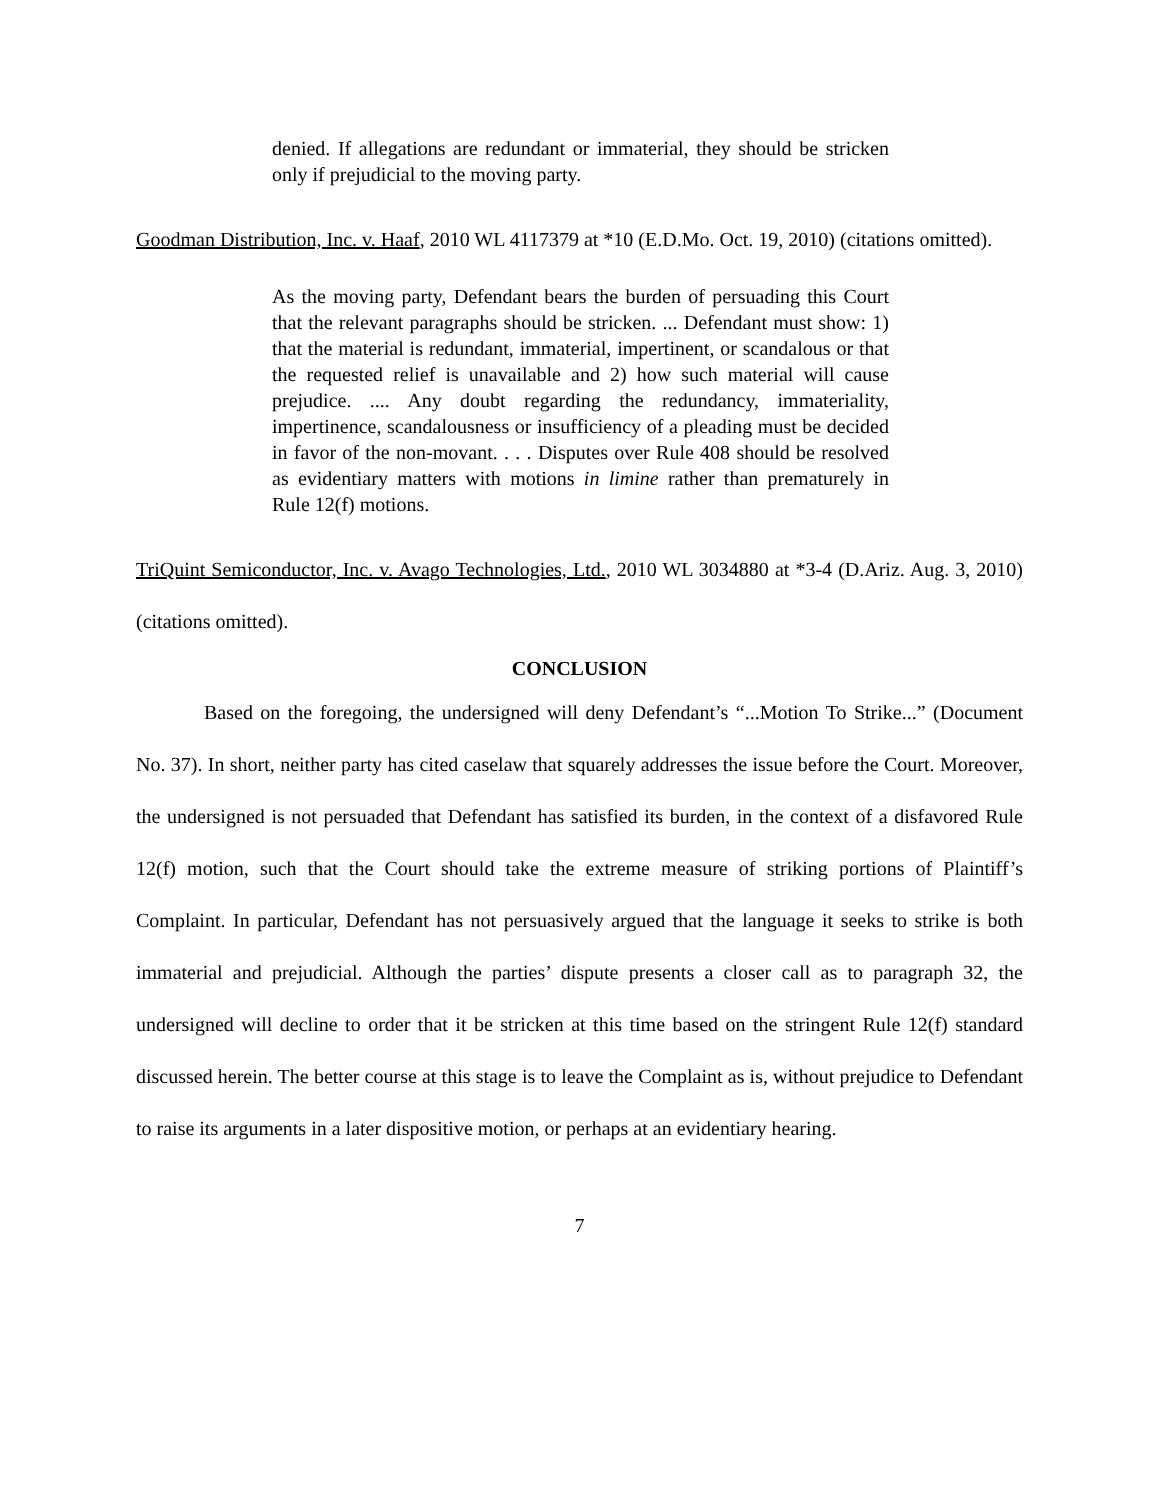denied. If allegations are redundant or immaterial, they should be stricken only if prejudicial to the moving party.
Goodman Distribution, Inc. v. Haaf, 2010 WL 4117379 at *10 (E.D.Mo. Oct. 19, 2010) (citations omitted).
As the moving party, Defendant bears the burden of persuading this Court that the relevant paragraphs should be stricken. ... Defendant must show: 1) that the material is redundant, immaterial, impertinent, or scandalous or that the requested relief is unavailable and 2) how such material will cause prejudice. .... Any doubt regarding the redundancy, immateriality, impertinence, scandalousness or insufficiency of a pleading must be decided in favor of the non-movant. . . . Disputes over Rule 408 should be resolved as evidentiary matters with motions in limine rather than prematurely in Rule 12(f) motions.
TriQuint Semiconductor, Inc. v. Avago Technologies, Ltd., 2010 WL 3034880 at *3-4 (D.Ariz. Aug. 3, 2010) (citations omitted).
CONCLUSION
Based on the foregoing, the undersigned will deny Defendant’s “...Motion To Strike...” (Document No. 37). In short, neither party has cited caselaw that squarely addresses the issue before the Court. Moreover, the undersigned is not persuaded that Defendant has satisfied its burden, in the context of a disfavored Rule 12(f) motion, such that the Court should take the extreme measure of striking portions of Plaintiff’s Complaint. In particular, Defendant has not persuasively argued that the language it seeks to strike is both immaterial and prejudicial. Although the parties’ dispute presents a closer call as to paragraph 32, the undersigned will decline to order that it be stricken at this time based on the stringent Rule 12(f) standard discussed herein. The better course at this stage is to leave the Complaint as is, without prejudice to Defendant to raise its arguments in a later dispositive motion, or perhaps at an evidentiary hearing.
7